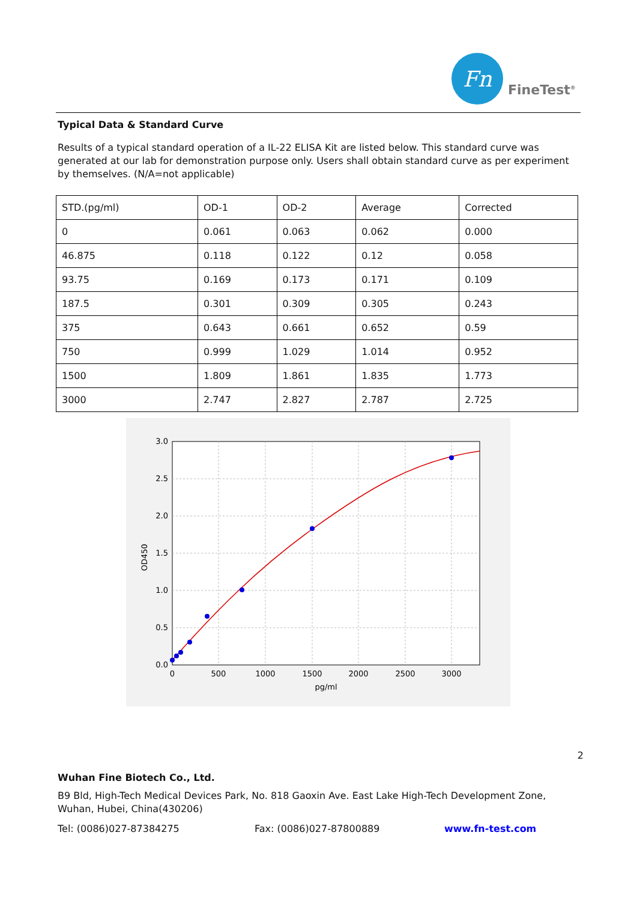Fn
FineTest<sup>®</sup>
Typical Data & Standard Curve
Results of a typical standard operation of a IL-22 ELISA Kit are listed below. This standard curve was generated at our lab for demonstration purpose only. Users shall obtain standard curve as per experiment by themselves. (N/A=not applicable)
| STD.(pg/ml) | OD-1 | OD-2 | Average | Corrected |
| 0 | 0.061 | 0.063 | 0.062 | 0.000 |
| 46.875 | 0.118 | 0.122 | 0.12 | 0.058 |
| 93.75 | 0.169 | 0.173 | 0.171 | 0.109 |
| 187.5 | 0.301 | 0.309 | 0.305 | 0.243 |
| 375 | 0.643 | 0.661 | 0.652 | 0.59 |
| 750 | 0.999 | 1.029 | 1.014 | 0.952 |
| 1500 | 1.809 | 1.861 | 1.835 | 1.773 |
| 3000 | 2.747 | 2.827 | 2.787 | 2.725 |
0.0
0.5
1.0
1.5
2.0
2.5
3.0
0
500
1000
1500
2000
2500
3000
pg/ml
OD450
2
Wuhan Fine Biotech Co., Ltd.
B9 Bld, High-Tech Medical Devices Park, No. 818 Gaoxin Ave. East Lake High-Tech Development Zone, Wuhan, Hubei, China(430206)
Tel: (0086)027-87384275 Fax: (0086)027-87800889 www.fn-test.com